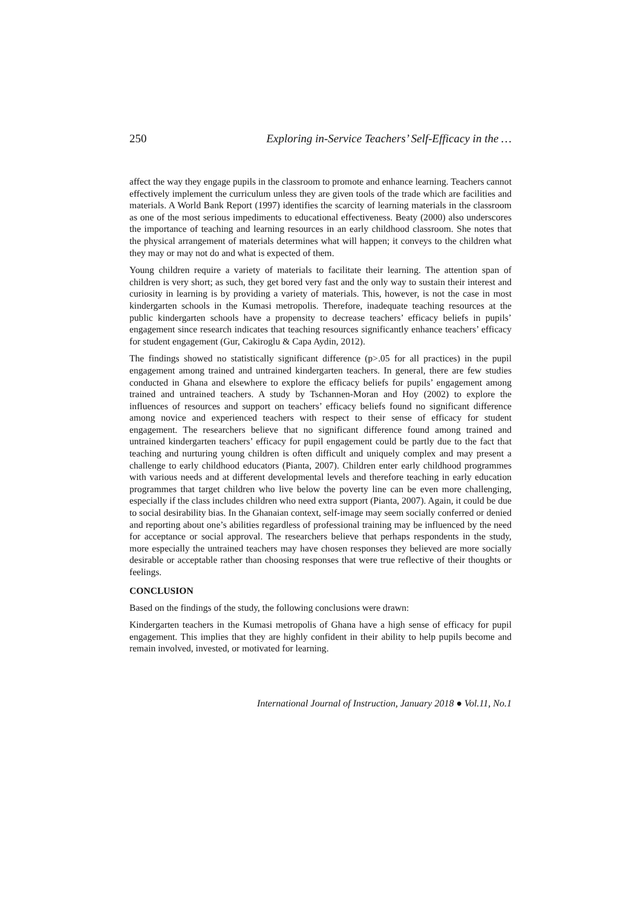250 Exploring in-Service Teachers’ Self-Efficacy in the …
affect the way they engage pupils in the classroom to promote and enhance learning. Teachers cannot effectively implement the curriculum unless they are given tools of the trade which are facilities and materials. A World Bank Report (1997) identifies the scarcity of learning materials in the classroom as one of the most serious impediments to educational effectiveness. Beaty (2000) also underscores the importance of teaching and learning resources in an early childhood classroom. She notes that the physical arrangement of materials determines what will happen; it conveys to the children what they may or may not do and what is expected of them.
Young children require a variety of materials to facilitate their learning. The attention span of children is very short; as such, they get bored very fast and the only way to sustain their interest and curiosity in learning is by providing a variety of materials. This, however, is not the case in most kindergarten schools in the Kumasi metropolis. Therefore, inadequate teaching resources at the public kindergarten schools have a propensity to decrease teachers’ efficacy beliefs in pupils’ engagement since research indicates that teaching resources significantly enhance teachers’ efficacy for student engagement (Gur, Cakiroglu & Capa Aydin, 2012).
The findings showed no statistically significant difference (p>.05 for all practices) in the pupil engagement among trained and untrained kindergarten teachers. In general, there are few studies conducted in Ghana and elsewhere to explore the efficacy beliefs for pupils’ engagement among trained and untrained teachers. A study by Tschannen-Moran and Hoy (2002) to explore the influences of resources and support on teachers’ efficacy beliefs found no significant difference among novice and experienced teachers with respect to their sense of efficacy for student engagement. The researchers believe that no significant difference found among trained and untrained kindergarten teachers’ efficacy for pupil engagement could be partly due to the fact that teaching and nurturing young children is often difficult and uniquely complex and may present a challenge to early childhood educators (Pianta, 2007). Children enter early childhood programmes with various needs and at different developmental levels and therefore teaching in early education programmes that target children who live below the poverty line can be even more challenging, especially if the class includes children who need extra support (Pianta, 2007). Again, it could be due to social desirability bias. In the Ghanaian context, self-image may seem socially conferred or denied and reporting about one’s abilities regardless of professional training may be influenced by the need for acceptance or social approval. The researchers believe that perhaps respondents in the study, more especially the untrained teachers may have chosen responses they believed are more socially desirable or acceptable rather than choosing responses that were true reflective of their thoughts or feelings.
CONCLUSION
Based on the findings of the study, the following conclusions were drawn:
Kindergarten teachers in the Kumasi metropolis of Ghana have a high sense of efficacy for pupil engagement. This implies that they are highly confident in their ability to help pupils become and remain involved, invested, or motivated for learning.
International Journal of Instruction, January 2018 ● Vol.11, No.1